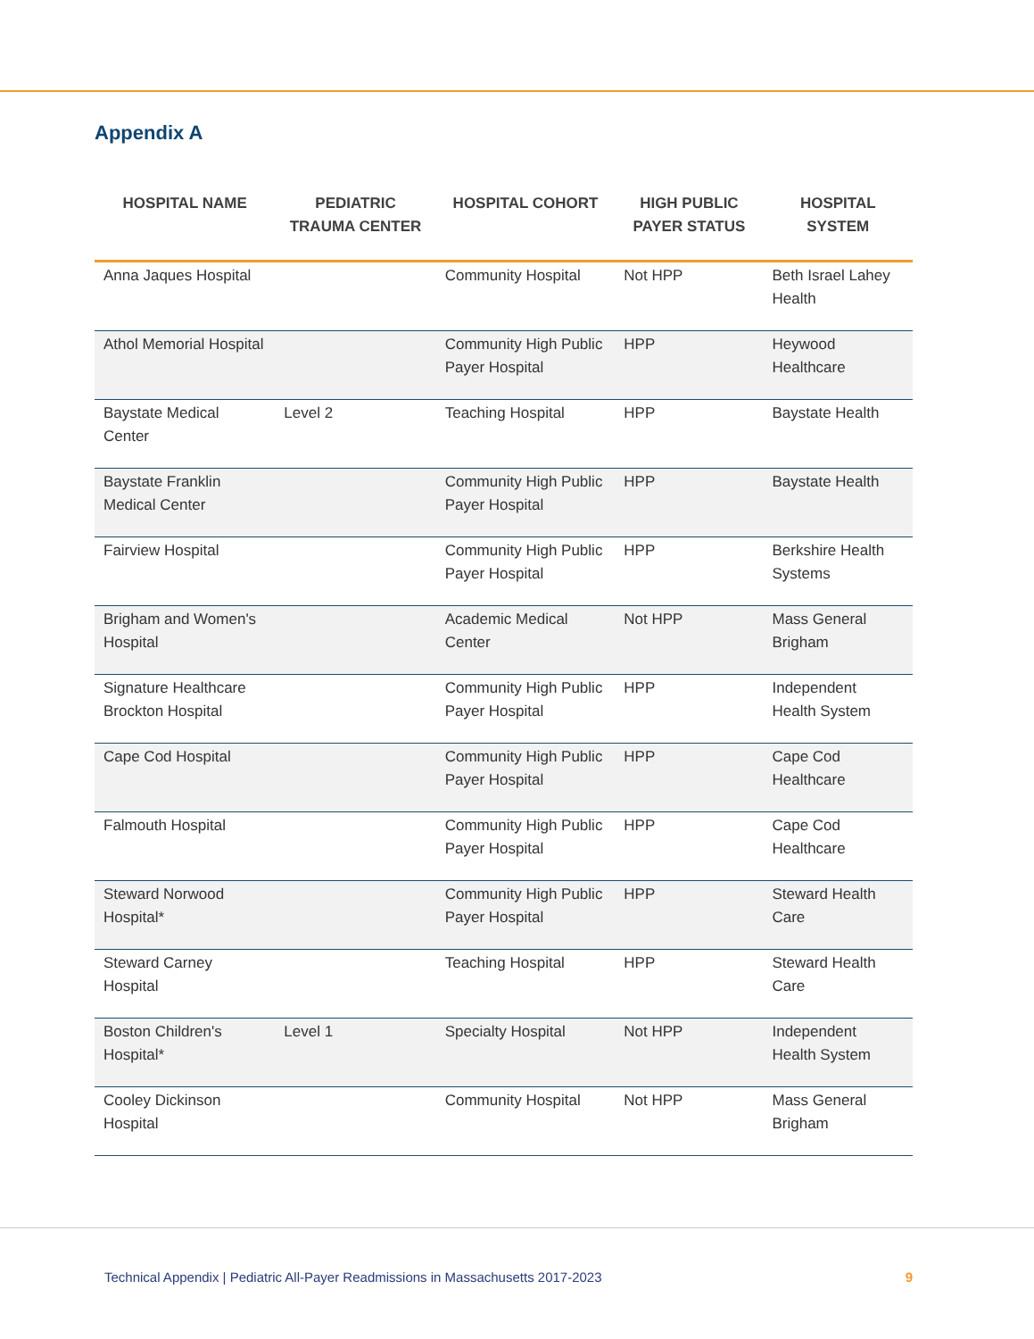Appendix A
| HOSPITAL NAME | PEDIATRIC TRAUMA CENTER | HOSPITAL COHORT | HIGH PUBLIC PAYER STATUS | HOSPITAL SYSTEM |
| --- | --- | --- | --- | --- |
| Anna Jaques Hospital | | Community Hospital | Not HPP | Beth Israel Lahey Health |
| Athol Memorial Hospital | | Community High Public Payer Hospital | HPP | Heywood Healthcare |
| Baystate Medical Center | Level 2 | Teaching Hospital | HPP | Baystate Health |
| Baystate Franklin Medical Center | | Community High Public Payer Hospital | HPP | Baystate Health |
| Fairview Hospital | | Community High Public Payer Hospital | HPP | Berkshire Health Systems |
| Brigham and Women's Hospital | | Academic Medical Center | Not HPP | Mass General Brigham |
| Signature Healthcare Brockton Hospital | | Community High Public Payer Hospital | HPP | Independent Health System |
| Cape Cod Hospital | | Community High Public Payer Hospital | HPP | Cape Cod Healthcare |
| Falmouth Hospital | | Community High Public Payer Hospital | HPP | Cape Cod Healthcare |
| Steward Norwood Hospital* | | Community High Public Payer Hospital | HPP | Steward Health Care |
| Steward Carney Hospital | | Teaching Hospital | HPP | Steward Health Care |
| Boston Children's Hospital* | Level 1 | Specialty Hospital | Not HPP | Independent Health System |
| Cooley Dickinson Hospital | | Community Hospital | Not HPP | Mass General Brigham |
Technical Appendix | Pediatric All-Payer Readmissions in Massachusetts 2017-2023 9